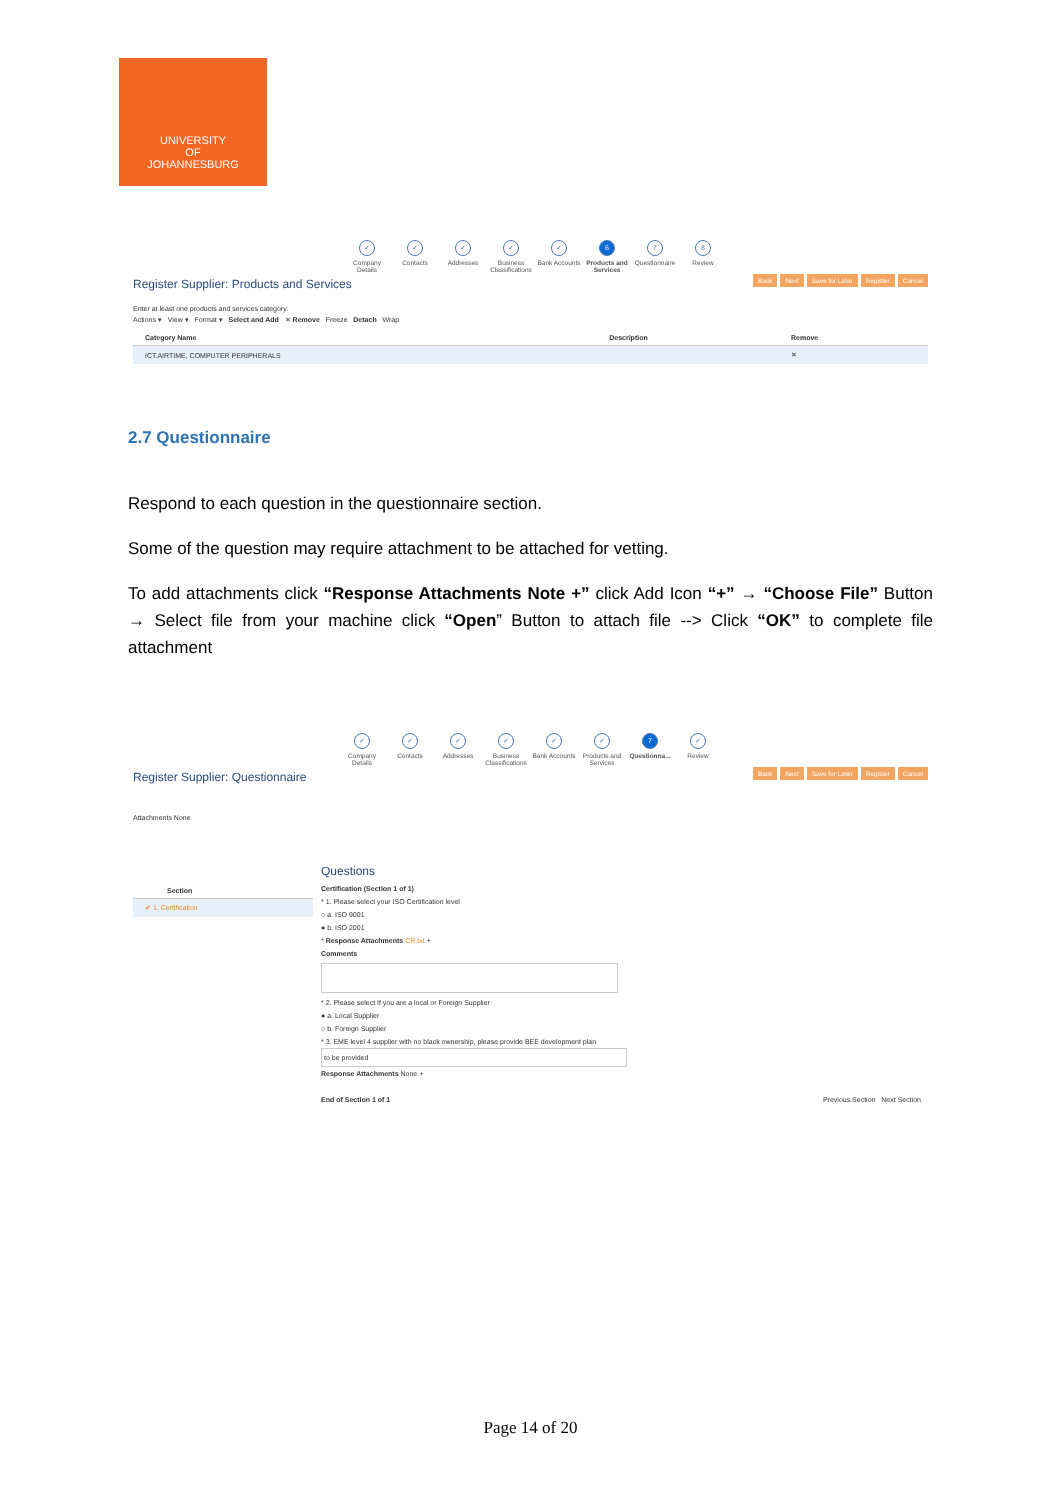UNIVERSITY
OF
JOHANNESBURG
✓
Company Details
✓
Contacts
✓
Addresses
✓
Business Classifications
✓
Bank Accounts
6
Products and Services
7
Questionnaire
8
Review
Register Supplier: Products and Services
Back Next Save for Later Register Cancel
Enter at least one products and services category.
Actions ▾ View ▾ Format ▾ Select and Add ✕ Remove Freeze Detach Wrap
| Category Name | Description | Remove |
| --- | --- | --- |
| ICT.AIRTIME, COMPUTER PERIPHERALS | | ✕ |
2.7 Questionnaire
Respond to each question in the questionnaire section.
Some of the question may require attachment to be attached for vetting.
To add attachments click “Response Attachments Note +” click Add Icon “+” → “Choose File” Button → Select file from your machine click “Open” Button to attach file --> Click “OK” to complete file attachment
✓
Company Details
✓
Contacts
✓
Addresses
✓
Business Classifications
✓
Bank Accounts
✓
Products and Services
7
Questionna...
✓
Review
Register Supplier: Questionnaire
Back Next Save for Later Register Cancel
Attachments None
| Section |
| --- |
| ✔ 1. Certification |
Questions
Certification (Section 1 of 1)
* 1. Please select your ISO Certification level
○ a. ISO 9001
● b. ISO 2001
* Response Attachments CR.txt +
Comments
* 2. Please select If you are a local or Foreign Supplier
● a. Local Supplier
○ b. Foreign Supplier
* 3. EME level 4 supplier with no black ownership, please provide BEE development plan
to be provided
Response Attachments None +
End of Section 1 of 1 Previous Section Next Section
Page 14 of 20